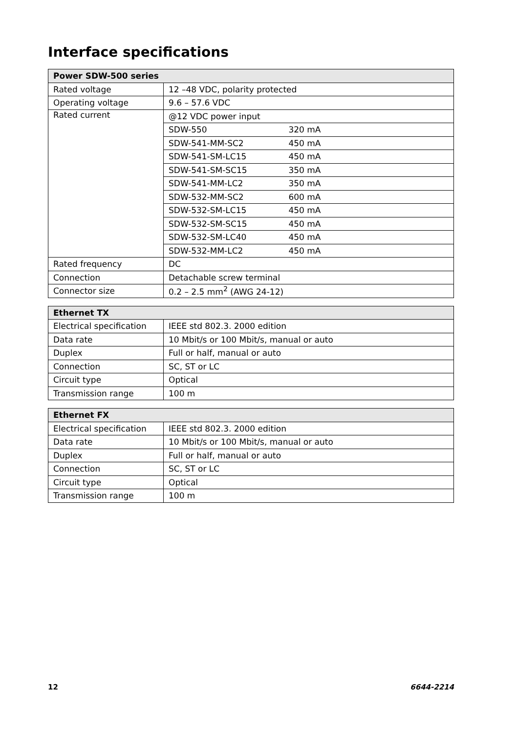Interface specifications
| Power SDW-500 series | |
| --- | --- |
| Rated voltage | 12 –48 VDC, polarity protected |
| Operating voltage | 9.6 – 57.6 VDC |
| Rated current | @12 VDC power input |
| | SDW-550 320 mA |
| | SDW-541-MM-SC2 450 mA |
| | SDW-541-SM-LC15 450 mA |
| | SDW-541-SM-SC15 350 mA |
| | SDW-541-MM-LC2 350 mA |
| | SDW-532-MM-SC2 600 mA |
| | SDW-532-SM-LC15 450 mA |
| | SDW-532-SM-SC15 450 mA |
| | SDW-532-SM-LC40 450 mA |
| | SDW-532-MM-LC2 450 mA |
| Rated frequency | DC |
| Connection | Detachable screw terminal |
| Connector size | 0.2 – 2.5 mm<sup>2</sup> (AWG 24-12) |
| Ethernet TX | |
| --- | --- |
| Electrical specification | IEEE std 802.3. 2000 edition |
| Data rate | 10 Mbit/s or 100 Mbit/s, manual or auto |
| Duplex | Full or half, manual or auto |
| Connection | SC, ST or LC |
| Circuit type | Optical |
| Transmission range | 100 m |
| Ethernet FX | |
| --- | --- |
| Electrical specification | IEEE std 802.3. 2000 edition |
| Data rate | 10 Mbit/s or 100 Mbit/s, manual or auto |
| Duplex | Full or half, manual or auto |
| Connection | SC, ST or LC |
| Circuit type | Optical |
| Transmission range | 100 m |
12 6644-2214